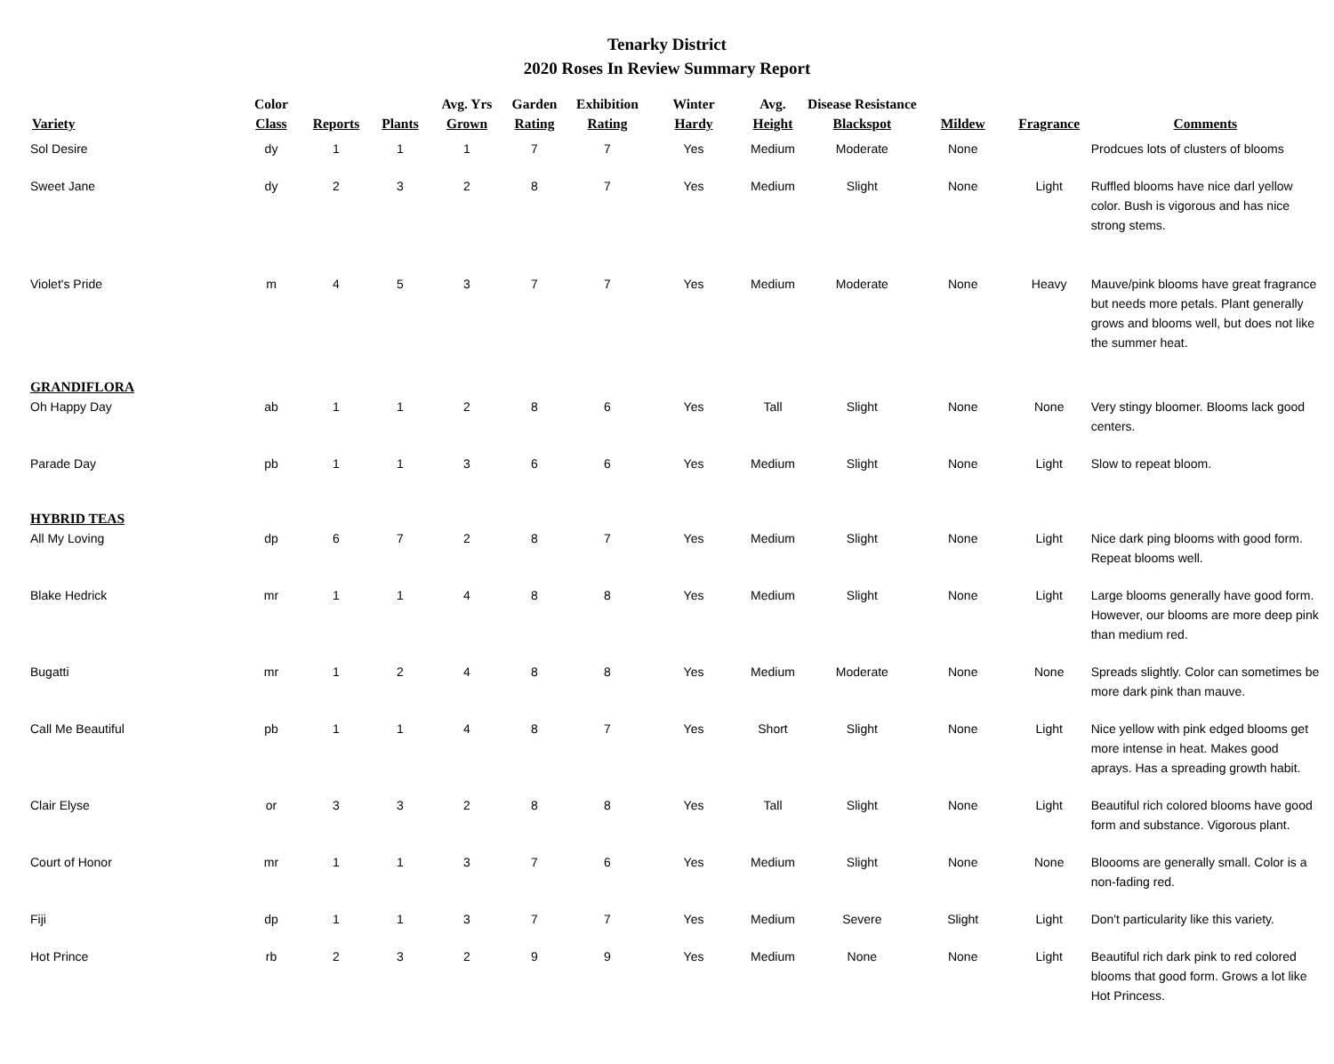Tenarky District
2020 Roses In Review Summary Report
| Variety | Color Class | Reports | Plants | Avg. Yrs Grown | Garden Rating | Exhibition Rating | Winter Hardy | Avg. Height | Disease Resistance Blackspot | Mildew | Fragrance | Comments |
| --- | --- | --- | --- | --- | --- | --- | --- | --- | --- | --- | --- | --- |
| Sol Desire | dy | 1 | 1 | 1 | 7 | 7 | Yes | Medium | Moderate | None | | Prodcues lots of clusters of blooms |
| Sweet Jane | dy | 2 | 3 | 2 | 8 | 7 | Yes | Medium | Slight | None | Light | Ruffled blooms have nice darl yellow color. Bush is vigorous and has nice strong stems. |
| Violet's Pride | m | 4 | 5 | 3 | 7 | 7 | Yes | Medium | Moderate | None | Heavy | Mauve/pink blooms have great fragrance but needs more petals. Plant generally grows and blooms well, but does not like the summer heat. |
| GRANDIFLORA | | | | | | | | | | | | |
| Oh Happy Day | ab | 1 | 1 | 2 | 8 | 6 | Yes | Tall | Slight | None | None | Very stingy bloomer. Blooms lack good centers. |
| Parade Day | pb | 1 | 1 | 3 | 6 | 6 | Yes | Medium | Slight | None | Light | Slow to repeat bloom. |
| HYBRID TEAS | | | | | | | | | | | | |
| All My Loving | dp | 6 | 7 | 2 | 8 | 7 | Yes | Medium | Slight | None | Light | Nice dark ping blooms with good form. Repeat blooms well. |
| Blake Hedrick | mr | 1 | 1 | 4 | 8 | 8 | Yes | Medium | Slight | None | Light | Large blooms generally have good form. However, our blooms are more deep pink than medium red. |
| Bugatti | mr | 1 | 2 | 4 | 8 | 8 | Yes | Medium | Moderate | None | None | Spreads slightly. Color can sometimes be more dark pink than mauve. |
| Call Me Beautiful | pb | 1 | 1 | 4 | 8 | 7 | Yes | Short | Slight | None | Light | Nice yellow with pink edged blooms get more intense in heat. Makes good aprays. Has a spreading growth habit. |
| Clair Elyse | or | 3 | 3 | 2 | 8 | 8 | Yes | Tall | Slight | None | Light | Beautiful rich colored blooms have good form and substance. Vigorous plant. |
| Court of Honor | mr | 1 | 1 | 3 | 7 | 6 | Yes | Medium | Slight | None | None | Bloooms are generally small. Color is a non-fading red. |
| Fiji | dp | 1 | 1 | 3 | 7 | 7 | Yes | Medium | Severe | Slight | Light | Don't particularity like this variety. |
| Hot Prince | rb | 2 | 3 | 2 | 9 | 9 | Yes | Medium | None | None | Light | Beautiful rich dark pink to red colored blooms that good form. Grows a lot like Hot Princess. |